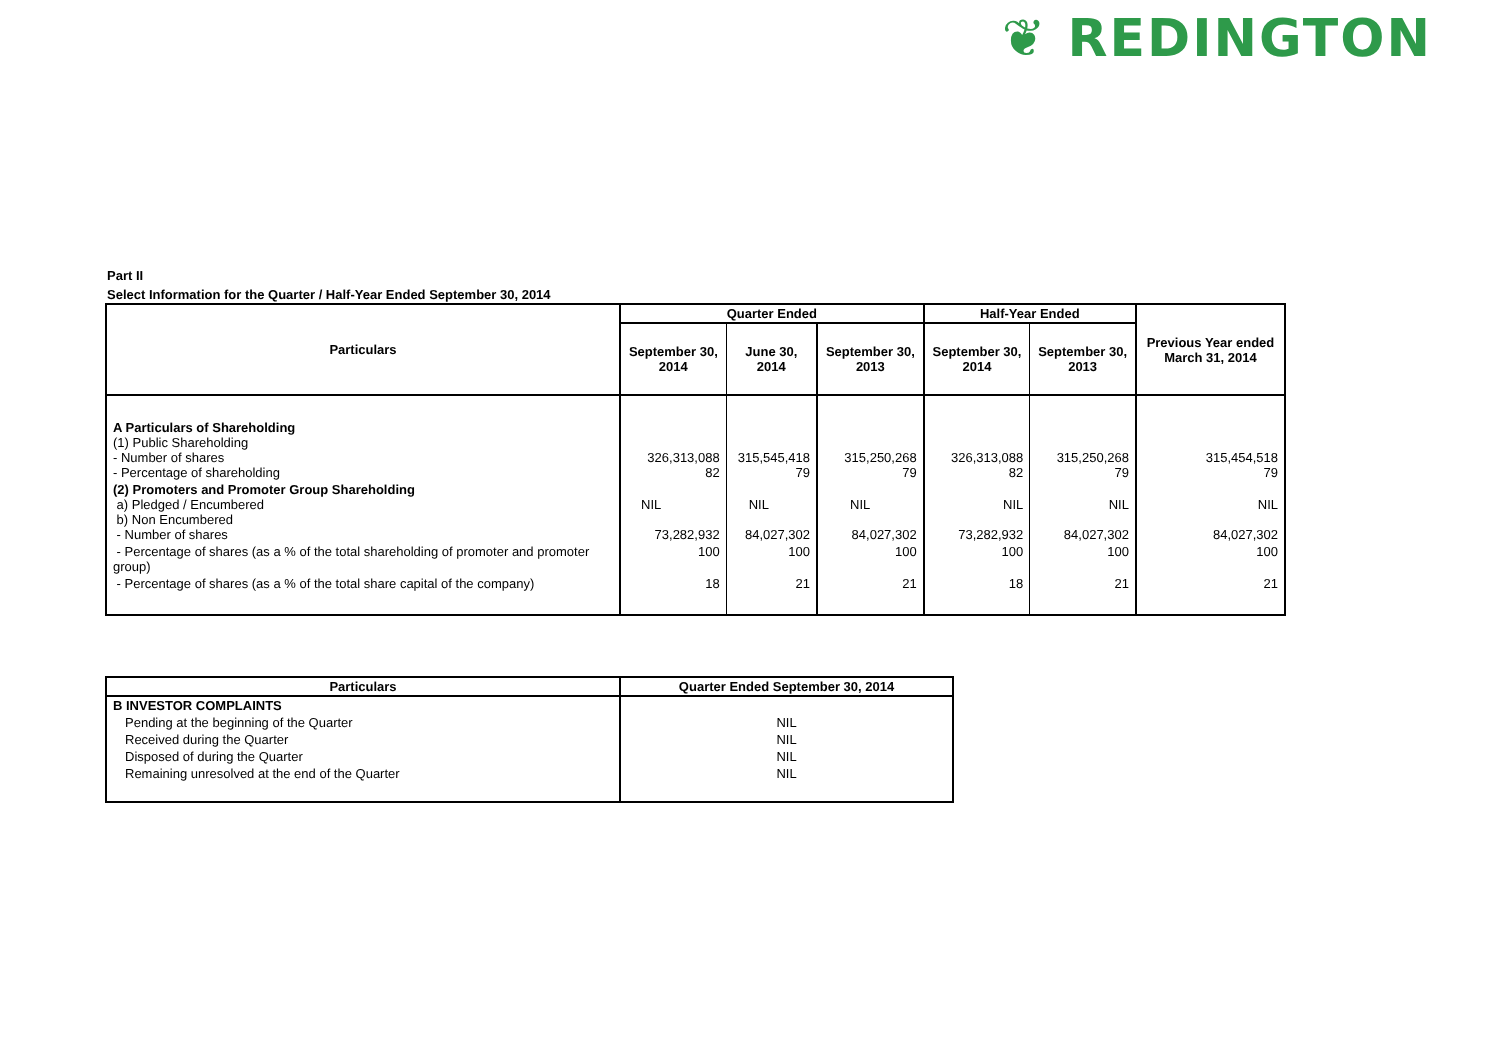❦ REDINGTON
Part II
Select Information for the Quarter / Half-Year Ended September 30, 2014
| Particulars | Quarter Ended | | | Half-Year Ended | | Previous Year ended March 31, 2014 |
| --- | --- | --- | --- | --- | --- | --- |
| | September 30, 2014 | June 30, 2014 | September 30, 2013 | September 30, 2014 | September 30, 2013 | |
| A Particulars of Shareholding (1) Public Shareholding - Number of shares - Percentage of shareholding | 326,313,088 82 | 315,545,418 79 | 315,250,268 79 | 326,313,088 82 | 315,250,268 79 | 315,454,518 79 |
| (2) Promoters and Promoter Group Shareholding a) Pledged / Encumbered b) Non Encumbered - Number of shares | NIL 73,282,932 | NIL 84,027,302 | NIL 84,027,302 | NIL 73,282,932 | NIL 84,027,302 | NIL 84,027,302 |
| - Percentage of shares (as a % of the total shareholding of promoter and promoter group) | 100 | 100 | 100 | 100 | 100 | 100 |
| - Percentage of shares (as a % of the total share capital of the company) | 18 | 21 | 21 | 18 | 21 | 21 |
| Particulars | Quarter Ended September 30, 2014 |
| --- | --- |
| B INVESTOR COMPLAINTS | |
| Pending at the beginning of the Quarter | NIL |
| Received during the Quarter | NIL |
| Disposed of during the Quarter | NIL |
| Remaining unresolved at the end of the Quarter | NIL |